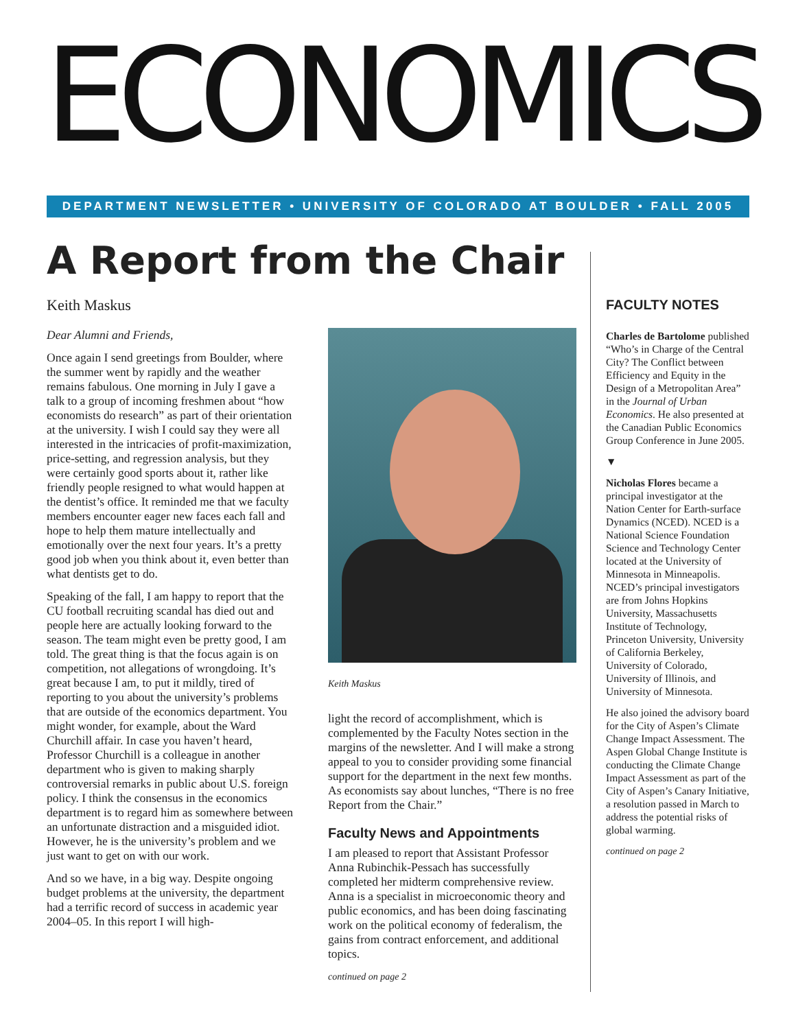ECONOMICS
DEPARTMENT NEWSLETTER • UNIVERSITY OF COLORADO AT BOULDER • FALL 2005
A Report from the Chair
Keith Maskus
Dear Alumni and Friends,
Once again I send greetings from Boulder, where the summer went by rapidly and the weather remains fabulous. One morning in July I gave a talk to a group of incoming freshmen about “how economists do research” as part of their orientation at the university. I wish I could say they were all interested in the intricacies of profit-maximization, price-setting, and regression analysis, but they were certainly good sports about it, rather like friendly people resigned to what would happen at the dentist’s office. It reminded me that we faculty members encounter eager new faces each fall and hope to help them mature intellectually and emotionally over the next four years. It’s a pretty good job when you think about it, even better than what dentists get to do.
Speaking of the fall, I am happy to report that the CU football recruiting scandal has died out and people here are actually looking forward to the season. The team might even be pretty good, I am told. The great thing is that the focus again is on competition, not allegations of wrongdoing. It’s great because I am, to put it mildly, tired of reporting to you about the university’s problems that are outside of the economics department. You might wonder, for example, about the Ward Churchill affair. In case you haven’t heard, Professor Churchill is a colleague in another department who is given to making sharply controversial remarks in public about U.S. foreign policy. I think the consensus in the economics department is to regard him as somewhere between an unfortunate distraction and a misguided idiot. However, he is the university’s problem and we just want to get on with our work.
And so we have, in a big way. Despite ongoing budget problems at the university, the department had a terrific record of success in academic year 2004–05. In this report I will high-
Keith Maskus
light the record of accomplishment, which is complemented by the Faculty Notes section in the margins of the newsletter. And I will make a strong appeal to you to consider providing some financial support for the department in the next few months. As economists say about lunches, “There is no free Report from the Chair.”
Faculty News and Appointments
I am pleased to report that Assistant Professor Anna Rubinchik-Pessach has successfully completed her midterm comprehensive review. Anna is a specialist in microeconomic theory and public economics, and has been doing fascinating work on the political economy of federalism, the gains from contract enforcement, and additional topics.
continued on page 2
FACULTY NOTES
Charles de Bartolome published “Who’s in Charge of the Central City? The Conflict between Efficiency and Equity in the Design of a Metropolitan Area” in the Journal of Urban Economics. He also presented at the Canadian Public Economics Group Conference in June 2005.
▼
Nicholas Flores became a principal investigator at the Nation Center for Earth-surface Dynamics (NCED). NCED is a National Science Foundation Science and Technology Center located at the University of Minnesota in Minneapolis. NCED’s principal investigators are from Johns Hopkins University, Massachusetts Institute of Technology, Princeton University, University of California Berkeley, University of Colorado, University of Illinois, and University of Minnesota.
He also joined the advisory board for the City of Aspen’s Climate Change Impact Assessment. The Aspen Global Change Institute is conducting the Climate Change Impact Assessment as part of the City of Aspen’s Canary Initiative, a resolution passed in March to address the potential risks of global warming.
continued on page 2